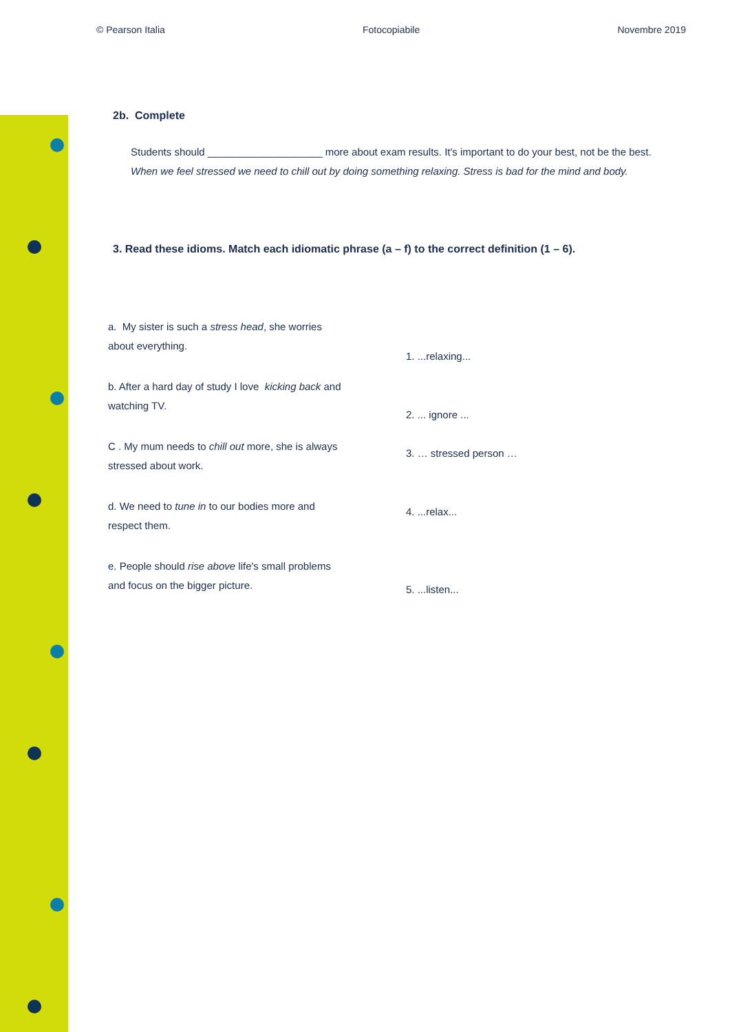© Pearson Italia Fotocopiabile Novembre 2019
2b. Complete
Students should ____________________ more about exam results. It's important to do your best, not be the best.
When we feel stressed we need to chill out by doing something relaxing. Stress is bad for the mind and body.
3. Read these idioms. Match each idiomatic phrase (a – f) to the correct definition (1 – 6).
a. My sister is such a stress head, she worries about everything.
b. After a hard day of study I love kicking back and watching TV.
C . My mum needs to chill out more, she is always stressed about work.
d. We need to tune in to our bodies more and respect them.
e. People should rise above life's small problems and focus on the bigger picture.
1. ...relaxing...
2. ... ignore ...
3. … stressed person …
4. ...relax...
5. ...listen...